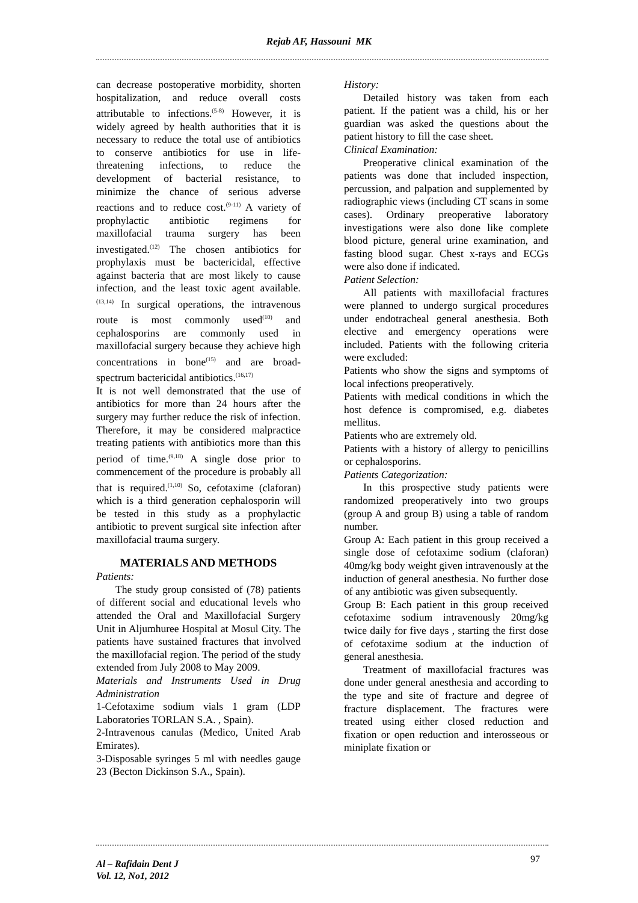Rejab AF, Hassouni MK
can decrease postoperative morbidity, shorten hospitalization, and reduce overall costs attributable to infections.<sup>(5-8)</sup> However, it is widely agreed by health authorities that it is necessary to reduce the total use of antibiotics to conserve antibiotics for use in life-threatening infections, to reduce the development of bacterial resistance, to minimize the chance of serious adverse reactions and to reduce cost.<sup>(9-11)</sup> A variety of prophylactic antibiotic regimens for maxillofacial trauma surgery has been investigated.<sup>(12)</sup> The chosen antibiotics for prophylaxis must be bactericidal, effective against bacteria that are most likely to cause infection, and the least toxic agent available.<sup>(13,14)</sup> In surgical operations, the intravenous route is most commonly used<sup>(10)</sup> and cephalosporins are commonly used in maxillofacial surgery because they achieve high concentrations in bone<sup>(15)</sup> and are broad- spectrum bactericidal antibiotics.<sup>(16,17)</sup>
It is not well demonstrated that the use of antibiotics for more than 24 hours after the surgery may further reduce the risk of infection. Therefore, it may be considered malpractice treating patients with antibiotics more than this period of time.<sup>(9,18)</sup> A single dose prior to commencement of the procedure is probably all that is required.<sup>(1,10)</sup> So, cefotaxime (claforan) which is a third generation cephalosporin will be tested in this study as a prophylactic antibiotic to prevent surgical site infection after maxillofacial trauma surgery.
MATERIALS AND METHODS
Patients:
The study group consisted of (78) patients of different social and educational levels who attended the Oral and Maxillofacial Surgery Unit in Aljumhuree Hospital at Mosul City. The patients have sustained fractures that involved the maxillofacial region. The period of the study extended from July 2008 to May 2009.
Materials and Instruments Used in Drug Administration
1-Cefotaxime sodium vials 1 gram (LDP Laboratories TORLAN S.A. , Spain).
2-Intravenous canulas (Medico, United Arab Emirates).
3-Disposable syringes 5 ml with needles gauge 23 (Becton Dickinson S.A., Spain).
History:
Detailed history was taken from each patient. If the patient was a child, his or her guardian was asked the questions about the patient history to fill the case sheet.
Clinical Examination:
Preoperative clinical examination of the patients was done that included inspection, percussion, and palpation and supplemented by radiographic views (including CT scans in some cases). Ordinary preoperative laboratory investigations were also done like complete blood picture, general urine examination, and fasting blood sugar. Chest x-rays and ECGs were also done if indicated.
Patient Selection:
All patients with maxillofacial fractures were planned to undergo surgical procedures under endotracheal general anesthesia. Both elective and emergency operations were included. Patients with the following criteria were excluded:
Patients who show the signs and symptoms of local infections preoperatively.
Patients with medical conditions in which the host defence is compromised, e.g. diabetes mellitus.
Patients who are extremely old.
Patients with a history of allergy to penicillins or cephalosporins.
Patients Categorization:
In this prospective study patients were randomized preoperatively into two groups (group A and group B) using a table of random number.
Group A: Each patient in this group received a single dose of cefotaxime sodium (claforan) 40mg/kg body weight given intravenously at the induction of general anesthesia. No further dose of any antibiotic was given subsequently.
Group B: Each patient in this group received cefotaxime sodium intravenously 20mg/kg twice daily for five days , starting the first dose of cefotaxime sodium at the induction of general anesthesia.
Treatment of maxillofacial fractures was done under general anesthesia and according to the type and site of fracture and degree of fracture displacement. The fractures were treated using either closed reduction and fixation or open reduction and interosseous or miniplate fixation or
Al – Rafidain Dent J
Vol. 12, No1, 2012
97